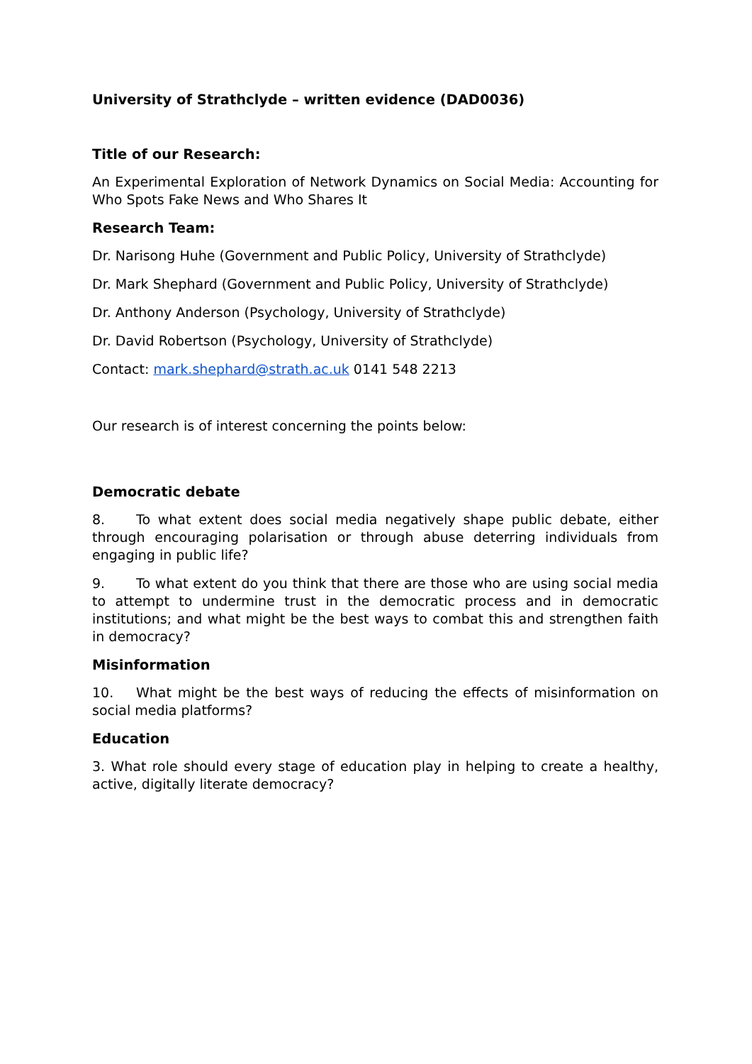University of Strathclyde – written evidence (DAD0036)
Title of our Research:
An Experimental Exploration of Network Dynamics on Social Media: Accounting for Who Spots Fake News and Who Shares It
Research Team:
Dr. Narisong Huhe (Government and Public Policy, University of Strathclyde)
Dr. Mark Shephard (Government and Public Policy, University of Strathclyde)
Dr. Anthony Anderson (Psychology, University of Strathclyde)
Dr. David Robertson (Psychology, University of Strathclyde)
Contact: mark.shephard@strath.ac.uk 0141 548 2213
Our research is of interest concerning the points below:
Democratic debate
8. To what extent does social media negatively shape public debate, either through encouraging polarisation or through abuse deterring individuals from engaging in public life?
9. To what extent do you think that there are those who are using social media to attempt to undermine trust in the democratic process and in democratic institutions; and what might be the best ways to combat this and strengthen faith in democracy?
Misinformation
10. What might be the best ways of reducing the effects of misinformation on social media platforms?
Education
3. What role should every stage of education play in helping to create a healthy, active, digitally literate democracy?